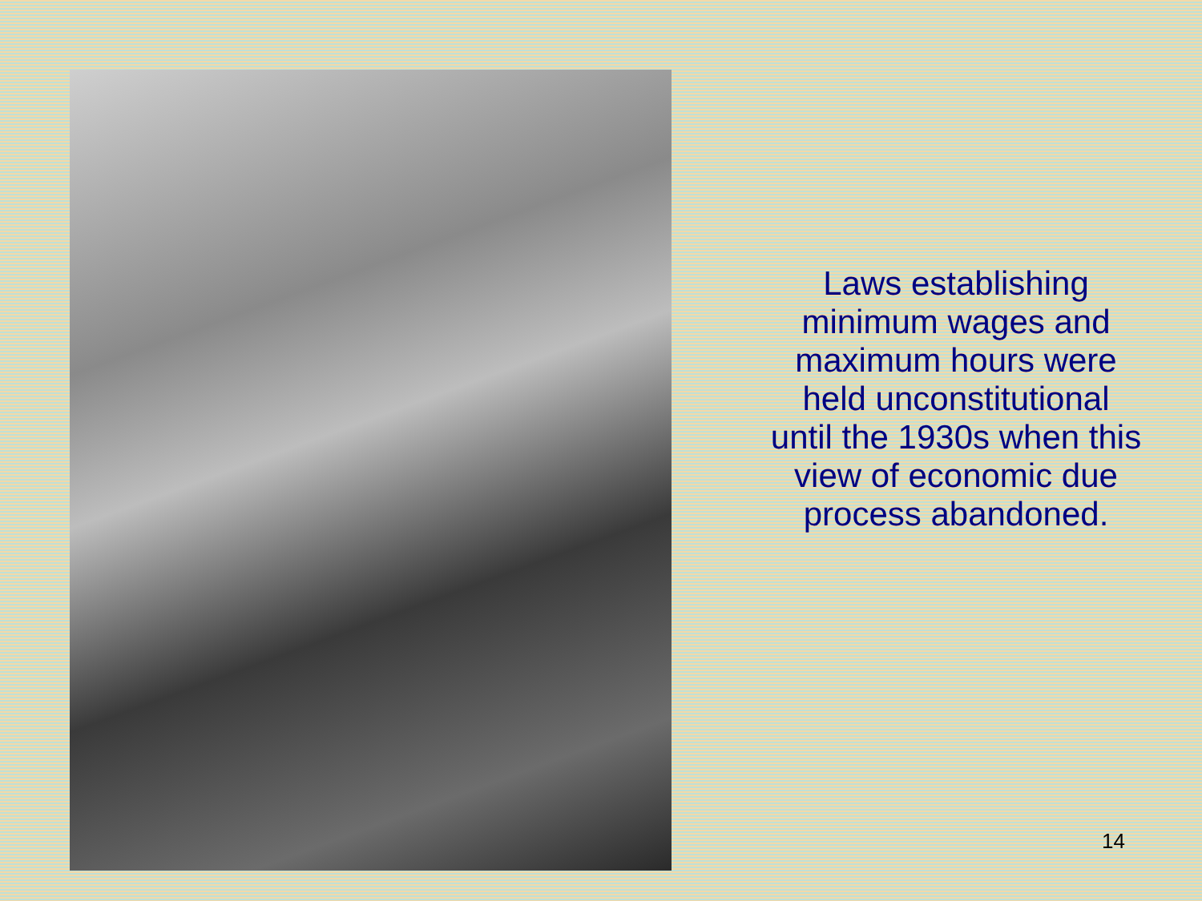Laws establishing minimum wages and maximum hours were held unconstitutional until the 1930s when this view of economic due process abandoned.
14